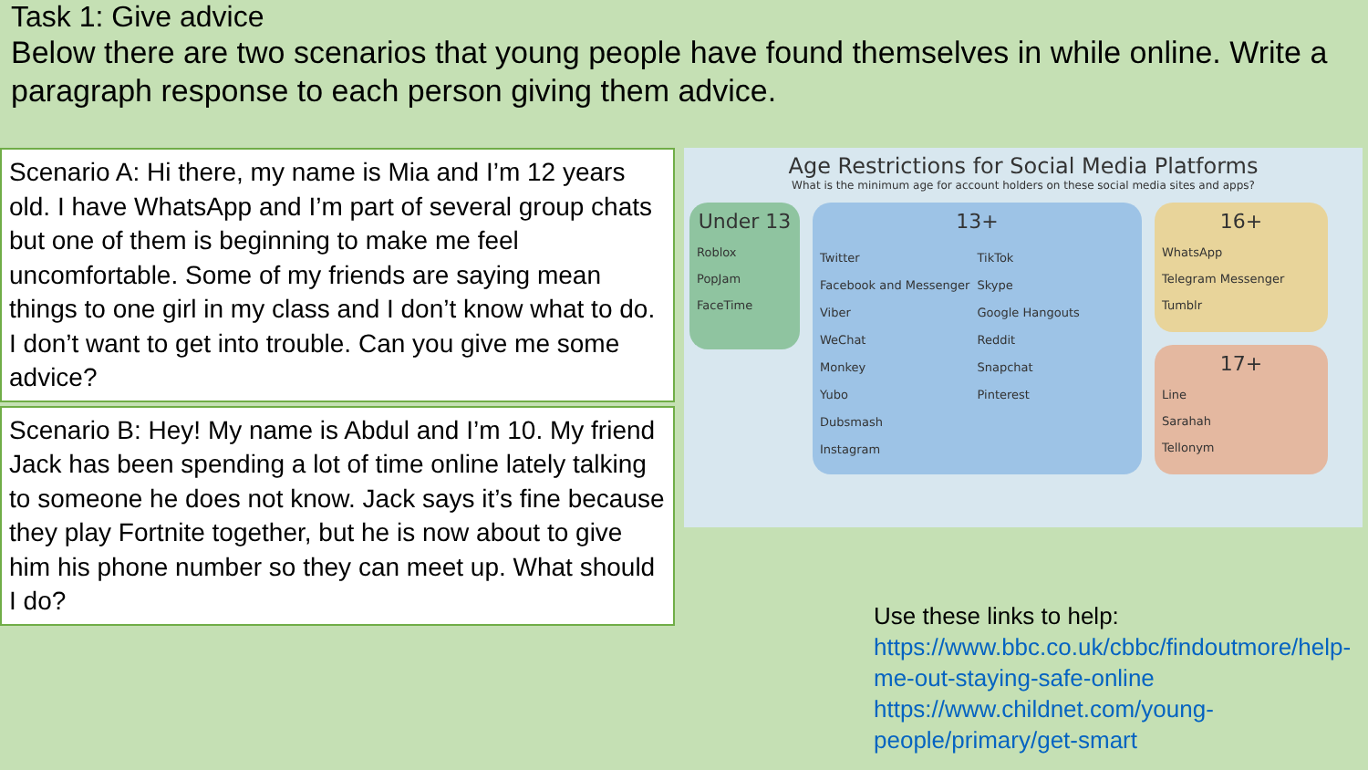Task 1: Give advice
Below there are two scenarios that young people have found themselves in while online. Write a paragraph response to each person giving them advice.
Scenario A: Hi there, my name is Mia and I’m 12 years old. I have WhatsApp and I’m part of several group chats but one of them is beginning to make me feel uncomfortable. Some of my friends are saying mean things to one girl in my class and I don’t know what to do. I don’t want to get into trouble. Can you give me some advice?
Scenario B: Hey! My name is Abdul and I’m 10. My friend Jack has been spending a lot of time online lately talking to someone he does not know. Jack says it’s fine because they play Fortnite together, but he is now about to give him his phone number so they can meet up. What should I do?
Age Restrictions for Social Media Platforms
What is the minimum age for account holders on these social media sites and apps?
Under 13
Roblox
PopJam
FaceTime
13+ Twitter
Facebook and Messenger
Viber
WeChat
Monkey
Yubo
Dubsmash
Instagram TikTok
Skype
Google Hangouts
Reddit
Snapchat
Pinterest
16+
WhatsApp
Telegram Messenger
Tumblr
17+
Line
Sarahah
Tellonym
Use these links to help:
https://www.bbc.co.uk/cbbc/findoutmore/help-me-out-staying-safe-online
https://www.childnet.com/young-people/primary/get-smart